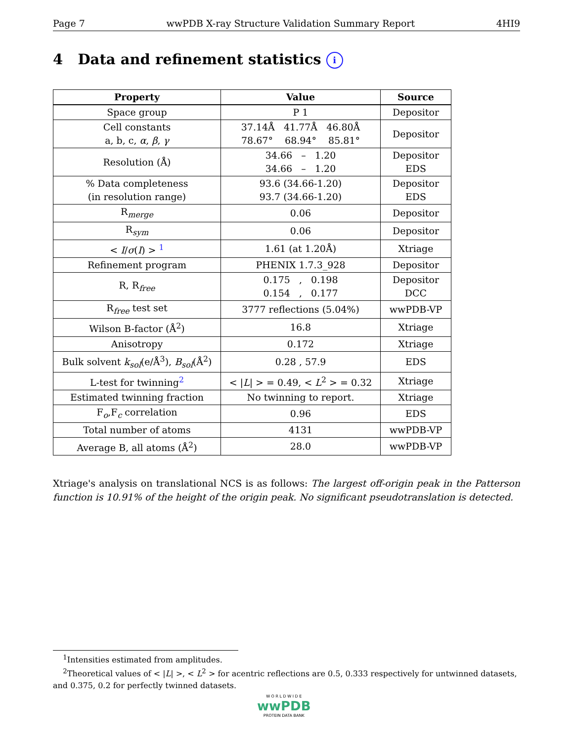Page 7 wwPDB X-ray Structure Validation Summary Report 4HI9
4 Data and refinement statistics i
| Property | Value | Source |
| --- | --- | --- |
| Space group | P 1 | Depositor |
| Cell constants a, b, c, α , β , γ | 37.14Å 41.77Å 46.80Å 78.67° 68.94° 85.81° | Depositor |
| Resolution (Å) | 34.66 – 1.20 34.66 – 1.20 | Depositor EDS |
| % Data completeness (in resolution range) | 93.6 (34.66-1.20) 93.7 (34.66-1.20) | Depositor EDS |
| R<sub>merge</sub> | 0.06 | Depositor |
| R<sub>sym</sub> | 0.06 | Depositor |
| < I / σ ( I ) > <sup>1</sup> | 1.61 (at 1.20Å) | Xtriage |
| Refinement program | PHENIX 1.7.3_928 | Depositor |
| R, R<sub>free</sub> | 0.175 , 0.198 0.154 , 0.177 | Depositor DCC |
| R<sub>free</sub> test set | 3777 reflections (5.04%) | wwPDB-VP |
| Wilson B-factor (Å<sup>2</sup>) | 16.8 | Xtriage |
| Anisotropy | 0.172 | Xtriage |
| Bulk solvent k<sub>sol</sub> (e/Å<sup>3</sup>), B<sub>sol</sub> (Å<sup>2</sup>) | 0.28 , 57.9 | EDS |
| L-test for twinning<sup>2</sup> | < / L / > = 0.49, < L<sup>2</sup> > = 0.32 | Xtriage |
| Estimated twinning fraction | No twinning to report. | Xtriage |
| F<sub>o</sub>,F<sub>c</sub> correlation | 0.96 | EDS |
| Total number of atoms | 4131 | wwPDB-VP |
| Average B, all atoms (Å<sup>2</sup>) | 28.0 | wwPDB-VP |
Xtriage's analysis on translational NCS is as follows: The largest off-origin peak in the Patterson function is 10.91% of the height of the origin peak. No significant pseudotranslation is detected.
<sup>1</sup> Intensities estimated from amplitudes.
<sup>2</sup> Theoretical values of < |L| >, < L<sup>2</sup> > for acentric reflections are 0.5, 0.333 respectively for untwinned datasets, and 0.375, 0.2 for perfectly twinned datasets.
W O R L D W I D E
wwPDB
PROTEIN DATA BANK